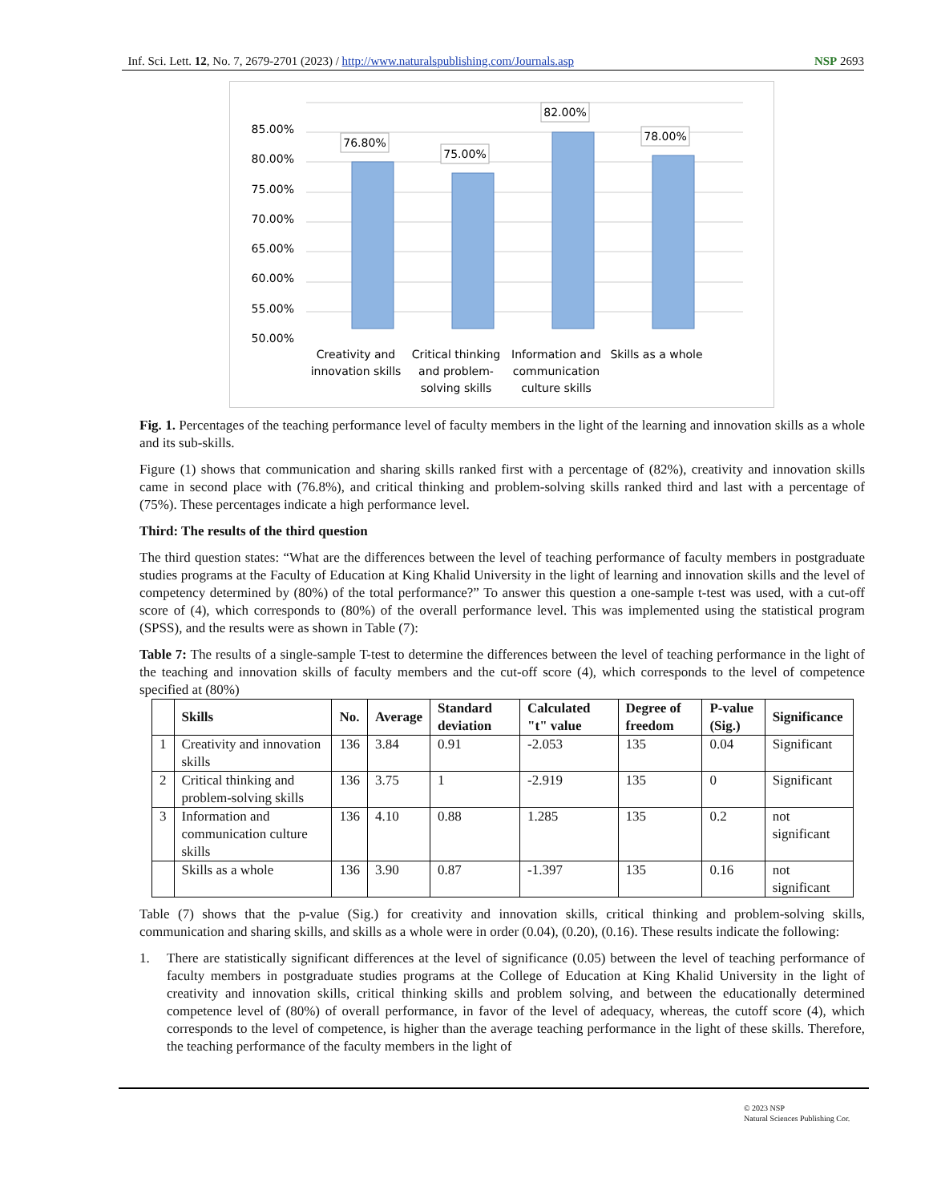Inf. Sci. Lett. 12, No. 7, 2679-2701 (2023) / http://www.naturalspublishing.com/Journals.asp NSP 2693
85.00%
80.00%
75.00%
70.00%
65.00%
60.00%
55.00%
50.00%
76.80%
75.00%
82.00%
78.00%
Creativity and
innovation skills
Critical thinking
and problem-
solving skills
Information and
communication
culture skills
Skills as a whole
Fig. 1. Percentages of the teaching performance level of faculty members in the light of the learning and innovation skills as a whole and its sub-skills.
Figure (1) shows that communication and sharing skills ranked first with a percentage of (82%), creativity and innovation skills came in second place with (76.8%), and critical thinking and problem-solving skills ranked third and last with a percentage of (75%). These percentages indicate a high performance level.
Third: The results of the third question
The third question states: “What are the differences between the level of teaching performance of faculty members in postgraduate studies programs at the Faculty of Education at King Khalid University in the light of learning and innovation skills and the level of competency determined by (80%) of the total performance?” To answer this question a one-sample t-test was used, with a cut-off score of (4), which corresponds to (80%) of the overall performance level. This was implemented using the statistical program (SPSS), and the results were as shown in Table (7):
Table 7: The results of a single-sample T-test to determine the differences between the level of teaching performance in the light of the teaching and innovation skills of faculty members and the cut-off score (4), which corresponds to the level of competence specified at (80%)
| | Skills | No. | Average | Standard deviation | Calculated "t" value | Degree of freedom | P-value (Sig.) | Significance |
| --- | --- | --- | --- | --- | --- | --- | --- | --- |
| 1 | Creativity and innovation skills | 136 | 3.84 | 0.91 | -2.053 | 135 | 0.04 | Significant |
| 2 | Critical thinking and problem-solving skills | 136 | 3.75 | 1 | -2.919 | 135 | 0 | Significant |
| 3 | Information and communication culture skills | 136 | 4.10 | 0.88 | 1.285 | 135 | 0.2 | not significant |
| | Skills as a whole | 136 | 3.90 | 0.87 | -1.397 | 135 | 0.16 | not significant |
Table (7) shows that the p-value (Sig.) for creativity and innovation skills, critical thinking and problem-solving skills, communication and sharing skills, and skills as a whole were in order (0.04), (0.20), (0.16). These results indicate the following:
1. There are statistically significant differences at the level of significance (0.05) between the level of teaching performance of faculty members in postgraduate studies programs at the College of Education at King Khalid University in the light of creativity and innovation skills, critical thinking skills and problem solving, and between the educationally determined competence level of (80%) of overall performance, in favor of the level of adequacy, whereas, the cutoff score (4), which corresponds to the level of competence, is higher than the average teaching performance in the light of these skills. Therefore, the teaching performance of the faculty members in the light of
© 2023 NSP
Natural Sciences Publishing Cor.